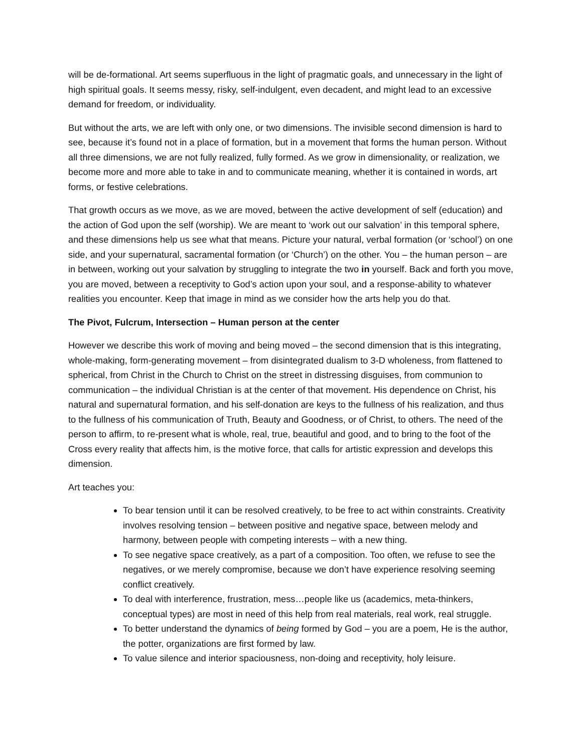will be de-formational. Art seems superfluous in the light of pragmatic goals, and unnecessary in the light of high spiritual goals. It seems messy, risky, self-indulgent, even decadent, and might lead to an excessive demand for freedom, or individuality.
But without the arts, we are left with only one, or two dimensions. The invisible second dimension is hard to see, because it’s found not in a place of formation, but in a movement that forms the human person. Without all three dimensions, we are not fully realized, fully formed. As we grow in dimensionality, or realization, we become more and more able to take in and to communicate meaning, whether it is contained in words, art forms, or festive celebrations.
That growth occurs as we move, as we are moved, between the active development of self (education) and the action of God upon the self (worship). We are meant to ‘work out our salvation’ in this temporal sphere, and these dimensions help us see what that means. Picture your natural, verbal formation (or ‘school’) on one side, and your supernatural, sacramental formation (or ‘Church’) on the other. You – the human person – are in between, working out your salvation by struggling to integrate the two in yourself. Back and forth you move, you are moved, between a receptivity to God’s action upon your soul, and a response-ability to whatever realities you encounter. Keep that image in mind as we consider how the arts help you do that.
The Pivot, Fulcrum, Intersection – Human person at the center
However we describe this work of moving and being moved – the second dimension that is this integrating, whole-making, form-generating movement – from disintegrated dualism to 3-D wholeness, from flattened to spherical, from Christ in the Church to Christ on the street in distressing disguises, from communion to communication – the individual Christian is at the center of that movement. His dependence on Christ, his natural and supernatural formation, and his self-donation are keys to the fullness of his realization, and thus to the fullness of his communication of Truth, Beauty and Goodness, or of Christ, to others. The need of the person to affirm, to re-present what is whole, real, true, beautiful and good, and to bring to the foot of the Cross every reality that affects him, is the motive force, that calls for artistic expression and develops this dimension.
Art teaches you:
To bear tension until it can be resolved creatively, to be free to act within constraints. Creativity involves resolving tension – between positive and negative space, between melody and harmony, between people with competing interests – with a new thing.
To see negative space creatively, as a part of a composition. Too often, we refuse to see the negatives, or we merely compromise, because we don’t have experience resolving seeming conflict creatively.
To deal with interference, frustration, mess…people like us (academics, meta-thinkers, conceptual types) are most in need of this help from real materials, real work, real struggle.
To better understand the dynamics of being formed by God – you are a poem, He is the author, the potter, organizations are first formed by law.
To value silence and interior spaciousness, non-doing and receptivity, holy leisure.